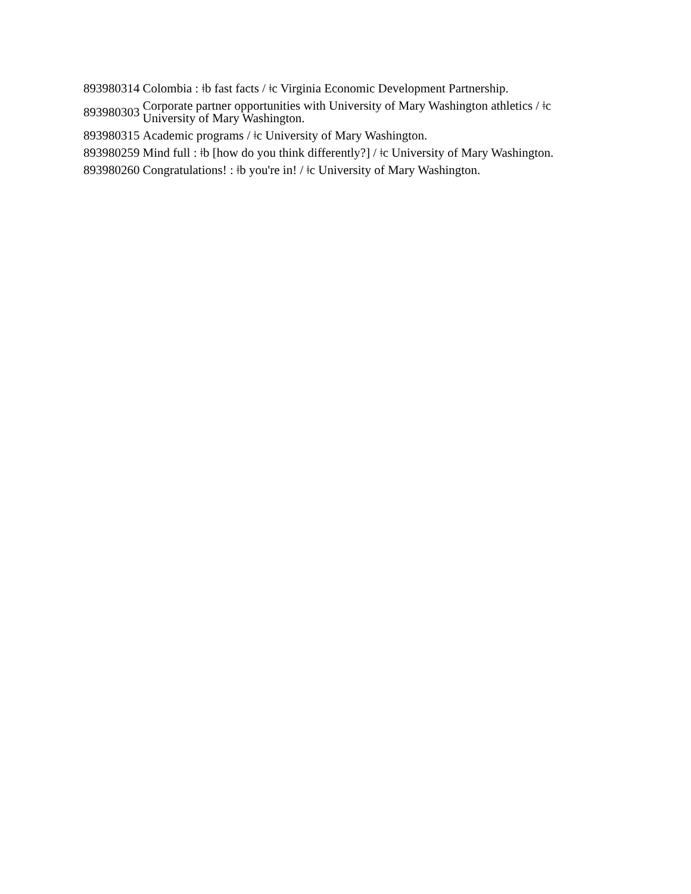| 893980314 | Colombia : ǂb fast facts / ǂc Virginia Economic Development Partnership. |
| 893980303 | Corporate partner opportunities with University of Mary Washington athletics / ǂc University of Mary Washington. |
| 893980315 | Academic programs / ǂc University of Mary Washington. |
| 893980259 | Mind full : ǂb [how do you think differently?] / ǂc University of Mary Washington. |
| 893980260 | Congratulations! : ǂb you're in! / ǂc University of Mary Washington. |